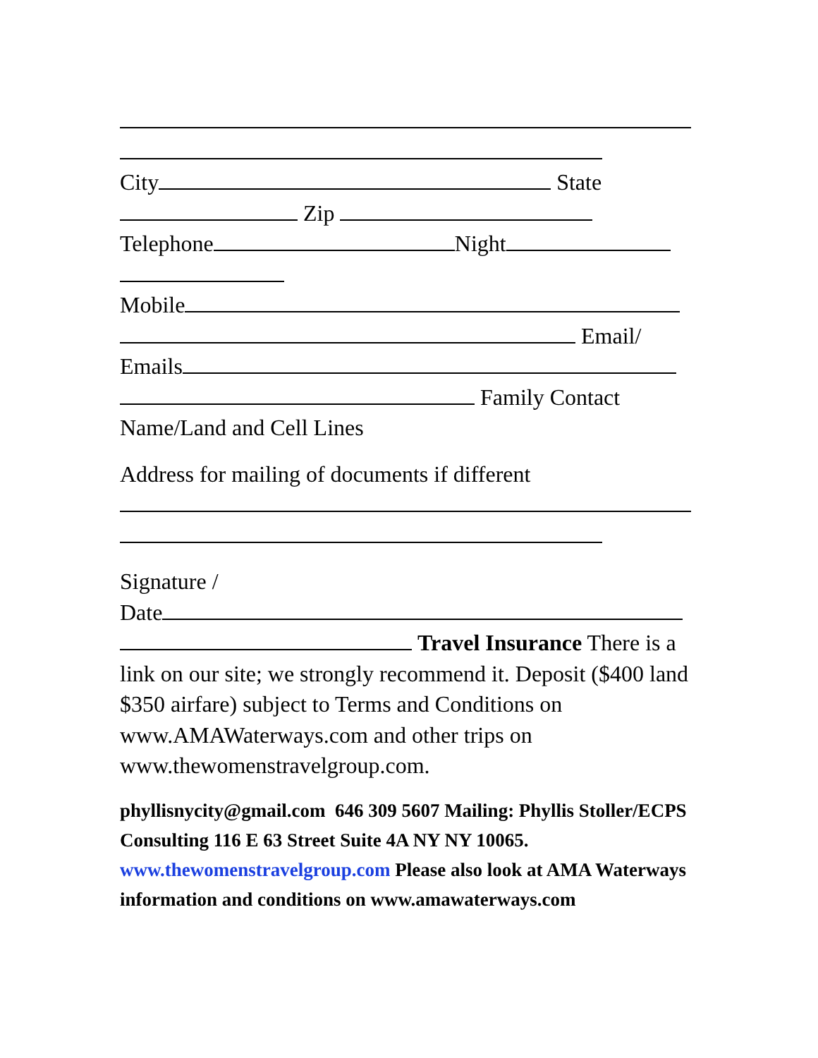City State
Zip
Telephone Night
Mobile
Email/
Emails
Family Contact
Name/Land and Cell Lines
Address for mailing of documents if different
Signature /
Date
Travel Insurance There is a link on our site; we strongly recommend it. Deposit ($400 land $350 airfare) subject to Terms and Conditions on www.AMAWaterways.com and other trips on www.thewomenstravelgroup.com.
phyllisnycity@gmail.com 646 309 5607 Mailing: Phyllis Stoller/ECPS Consulting 116 E 63 Street Suite 4A NY NY 10065. www.thewomenstravelgroup.com Please also look at AMA Waterways information and conditions on www.amawaterways.com